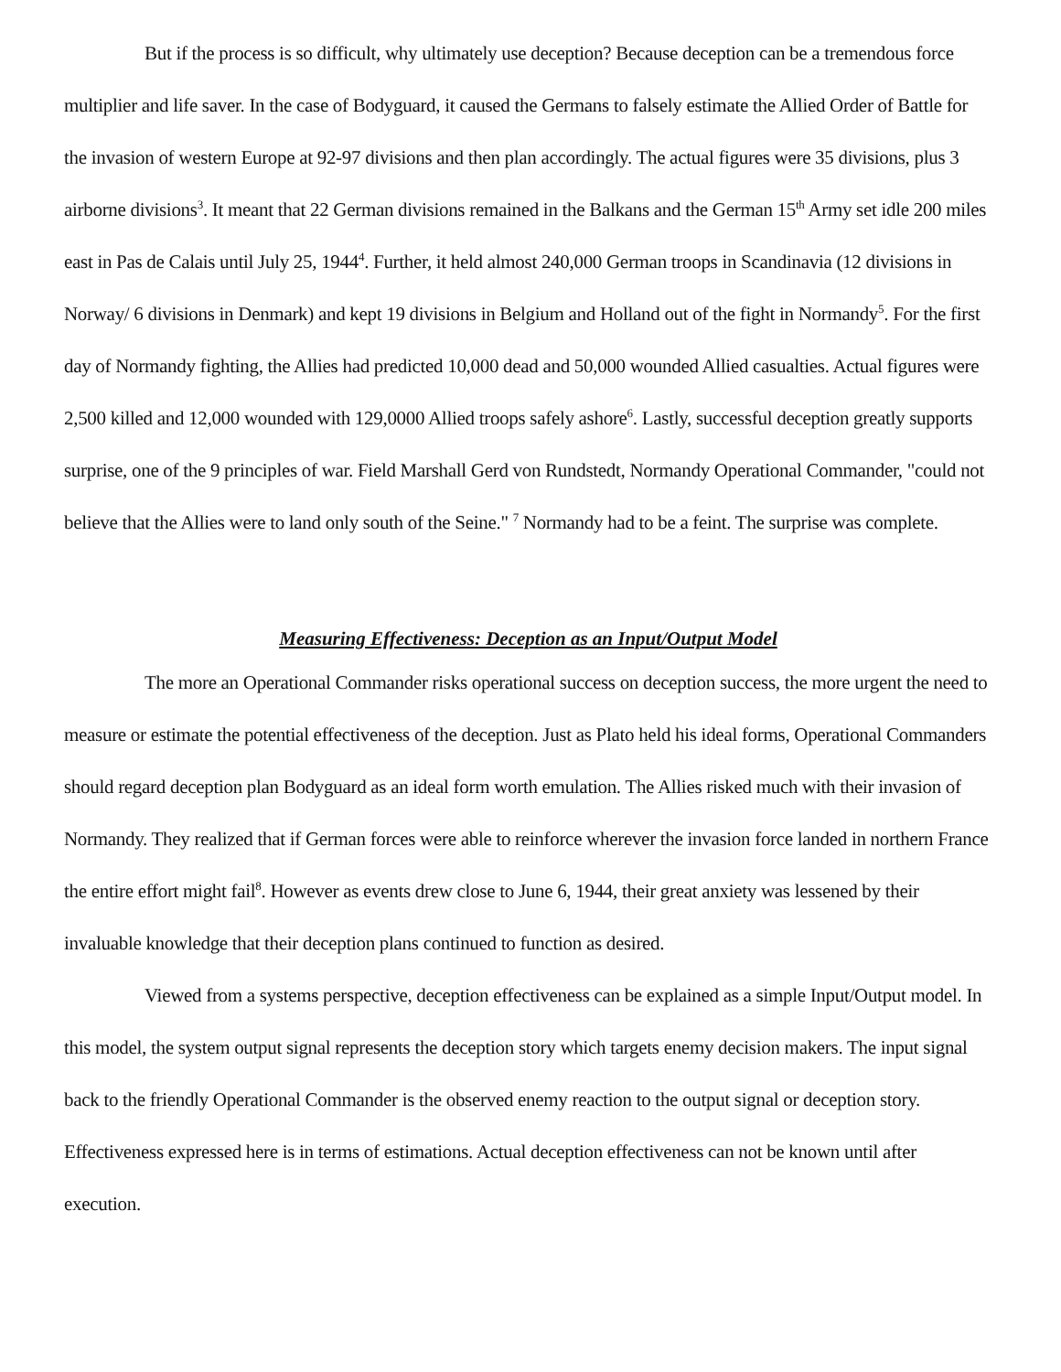But if the process is so difficult, why ultimately use deception? Because deception can be a tremendous force multiplier and life saver. In the case of Bodyguard, it caused the Germans to falsely estimate the Allied Order of Battle for the invasion of western Europe at 92-97 divisions and then plan accordingly. The actual figures were 35 divisions, plus 3 airborne divisions<sup>3</sup>. It meant that 22 German divisions remained in the Balkans and the German 15<sup>th</sup> Army set idle 200 miles east in Pas de Calais until July 25, 1944<sup>4</sup>. Further, it held almost 240,000 German troops in Scandinavia (12 divisions in Norway/ 6 divisions in Denmark) and kept 19 divisions in Belgium and Holland out of the fight in Normandy<sup>5</sup>. For the first day of Normandy fighting, the Allies had predicted 10,000 dead and 50,000 wounded Allied casualties. Actual figures were 2,500 killed and 12,000 wounded with 129,0000 Allied troops safely ashore<sup>6</sup>. Lastly, successful deception greatly supports surprise, one of the 9 principles of war. Field Marshall Gerd von Rundstedt, Normandy Operational Commander, "could not believe that the Allies were to land only south of the Seine." <sup>7</sup> Normandy had to be a feint. The surprise was complete.
Measuring Effectiveness: Deception as an Input/Output Model
The more an Operational Commander risks operational success on deception success, the more urgent the need to measure or estimate the potential effectiveness of the deception. Just as Plato held his ideal forms, Operational Commanders should regard deception plan Bodyguard as an ideal form worth emulation. The Allies risked much with their invasion of Normandy. They realized that if German forces were able to reinforce wherever the invasion force landed in northern France the entire effort might fail<sup>8</sup>. However as events drew close to June 6, 1944, their great anxiety was lessened by their invaluable knowledge that their deception plans continued to function as desired.
Viewed from a systems perspective, deception effectiveness can be explained as a simple Input/Output model. In this model, the system output signal represents the deception story which targets enemy decision makers. The input signal back to the friendly Operational Commander is the observed enemy reaction to the output signal or deception story. Effectiveness expressed here is in terms of estimations. Actual deception effectiveness can not be known until after execution.